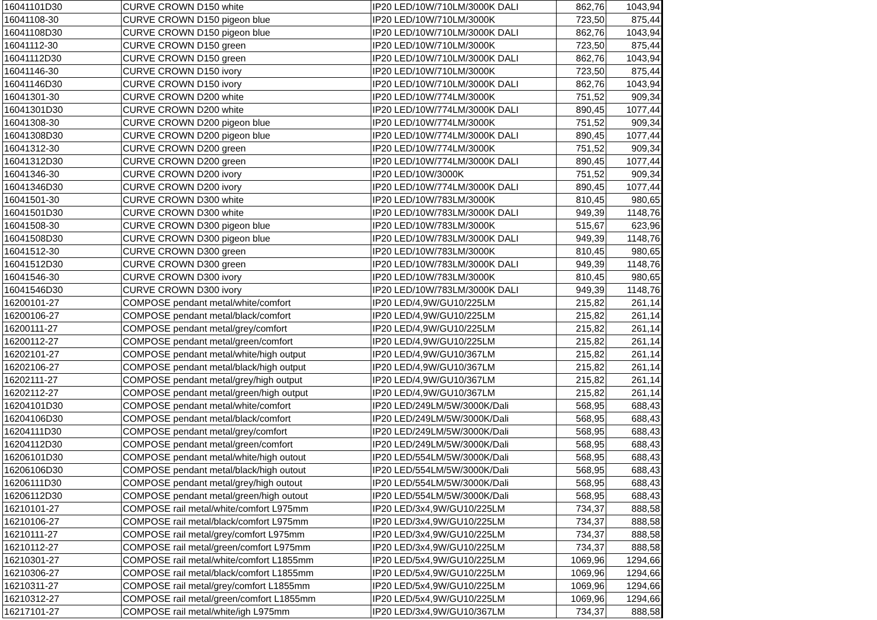| 16041101D30 | CURVE CROWN D150 white | IP20 LED/10W/710LM/3000K DALI | 862,76 | 1043,94 |
| 16041108-30 | CURVE CROWN D150 pigeon blue | IP20 LED/10W/710LM/3000K | 723,50 | 875,44 |
| 16041108D30 | CURVE CROWN D150 pigeon blue | IP20 LED/10W/710LM/3000K DALI | 862,76 | 1043,94 |
| 16041112-30 | CURVE CROWN D150 green | IP20 LED/10W/710LM/3000K | 723,50 | 875,44 |
| 16041112D30 | CURVE CROWN D150 green | IP20 LED/10W/710LM/3000K DALI | 862,76 | 1043,94 |
| 16041146-30 | CURVE CROWN D150 ivory | IP20 LED/10W/710LM/3000K | 723,50 | 875,44 |
| 16041146D30 | CURVE CROWN D150 ivory | IP20 LED/10W/710LM/3000K DALI | 862,76 | 1043,94 |
| 16041301-30 | CURVE CROWN D200 white | IP20 LED/10W/774LM/3000K | 751,52 | 909,34 |
| 16041301D30 | CURVE CROWN D200 white | IP20 LED/10W/774LM/3000K DALI | 890,45 | 1077,44 |
| 16041308-30 | CURVE CROWN D200 pigeon blue | IP20 LED/10W/774LM/3000K | 751,52 | 909,34 |
| 16041308D30 | CURVE CROWN D200 pigeon blue | IP20 LED/10W/774LM/3000K DALI | 890,45 | 1077,44 |
| 16041312-30 | CURVE CROWN D200 green | IP20 LED/10W/774LM/3000K | 751,52 | 909,34 |
| 16041312D30 | CURVE CROWN D200 green | IP20 LED/10W/774LM/3000K DALI | 890,45 | 1077,44 |
| 16041346-30 | CURVE CROWN D200 ivory | IP20 LED/10W/3000K | 751,52 | 909,34 |
| 16041346D30 | CURVE CROWN D200 ivory | IP20 LED/10W/774LM/3000K DALI | 890,45 | 1077,44 |
| 16041501-30 | CURVE CROWN D300 white | IP20 LED/10W/783LM/3000K | 810,45 | 980,65 |
| 16041501D30 | CURVE CROWN D300 white | IP20 LED/10W/783LM/3000K DALI | 949,39 | 1148,76 |
| 16041508-30 | CURVE CROWN D300 pigeon blue | IP20 LED/10W/783LM/3000K | 515,67 | 623,96 |
| 16041508D30 | CURVE CROWN D300 pigeon blue | IP20 LED/10W/783LM/3000K DALI | 949,39 | 1148,76 |
| 16041512-30 | CURVE CROWN D300 green | IP20 LED/10W/783LM/3000K | 810,45 | 980,65 |
| 16041512D30 | CURVE CROWN D300 green | IP20 LED/10W/783LM/3000K DALI | 949,39 | 1148,76 |
| 16041546-30 | CURVE CROWN D300 ivory | IP20 LED/10W/783LM/3000K | 810,45 | 980,65 |
| 16041546D30 | CURVE CROWN D300 ivory | IP20 LED/10W/783LM/3000K DALI | 949,39 | 1148,76 |
| 16200101-27 | COMPOSE pendant metal/white/comfort | IP20 LED/4,9W/GU10/225LM | 215,82 | 261,14 |
| 16200106-27 | COMPOSE pendant metal/black/comfort | IP20 LED/4,9W/GU10/225LM | 215,82 | 261,14 |
| 16200111-27 | COMPOSE pendant metal/grey/comfort | IP20 LED/4,9W/GU10/225LM | 215,82 | 261,14 |
| 16200112-27 | COMPOSE pendant metal/green/comfort | IP20 LED/4,9W/GU10/225LM | 215,82 | 261,14 |
| 16202101-27 | COMPOSE pendant metal/white/high output | IP20 LED/4,9W/GU10/367LM | 215,82 | 261,14 |
| 16202106-27 | COMPOSE pendant metal/black/high output | IP20 LED/4,9W/GU10/367LM | 215,82 | 261,14 |
| 16202111-27 | COMPOSE pendant metal/grey/high output | IP20 LED/4,9W/GU10/367LM | 215,82 | 261,14 |
| 16202112-27 | COMPOSE pendant metal/green/high output | IP20 LED/4,9W/GU10/367LM | 215,82 | 261,14 |
| 16204101D30 | COMPOSE pendant metal/white/comfort | IP20 LED/249LM/5W/3000K/Dali | 568,95 | 688,43 |
| 16204106D30 | COMPOSE pendant metal/black/comfort | IP20 LED/249LM/5W/3000K/Dali | 568,95 | 688,43 |
| 16204111D30 | COMPOSE pendant metal/grey/comfort | IP20 LED/249LM/5W/3000K/Dali | 568,95 | 688,43 |
| 16204112D30 | COMPOSE pendant metal/green/comfort | IP20 LED/249LM/5W/3000K/Dali | 568,95 | 688,43 |
| 16206101D30 | COMPOSE pendant metal/white/high outout | IP20 LED/554LM/5W/3000K/Dali | 568,95 | 688,43 |
| 16206106D30 | COMPOSE pendant metal/black/high outout | IP20 LED/554LM/5W/3000K/Dali | 568,95 | 688,43 |
| 16206111D30 | COMPOSE pendant metal/grey/high outout | IP20 LED/554LM/5W/3000K/Dali | 568,95 | 688,43 |
| 16206112D30 | COMPOSE pendant metal/green/high outout | IP20 LED/554LM/5W/3000K/Dali | 568,95 | 688,43 |
| 16210101-27 | COMPOSE rail metal/white/comfort L975mm | IP20 LED/3x4,9W/GU10/225LM | 734,37 | 888,58 |
| 16210106-27 | COMPOSE rail metal/black/comfort L975mm | IP20 LED/3x4,9W/GU10/225LM | 734,37 | 888,58 |
| 16210111-27 | COMPOSE rail metal/grey/comfort L975mm | IP20 LED/3x4,9W/GU10/225LM | 734,37 | 888,58 |
| 16210112-27 | COMPOSE rail metal/green/comfort L975mm | IP20 LED/3x4,9W/GU10/225LM | 734,37 | 888,58 |
| 16210301-27 | COMPOSE rail metal/white/comfort L1855mm | IP20 LED/5x4,9W/GU10/225LM | 1069,96 | 1294,66 |
| 16210306-27 | COMPOSE rail metal/black/comfort L1855mm | IP20 LED/5x4,9W/GU10/225LM | 1069,96 | 1294,66 |
| 16210311-27 | COMPOSE rail metal/grey/comfort L1855mm | IP20 LED/5x4,9W/GU10/225LM | 1069,96 | 1294,66 |
| 16210312-27 | COMPOSE rail metal/green/comfort L1855mm | IP20 LED/5x4,9W/GU10/225LM | 1069,96 | 1294,66 |
| 16217101-27 | COMPOSE rail metal/white/igh L975mm | IP20 LED/3x4,9W/GU10/367LM | 734,37 | 888,58 |